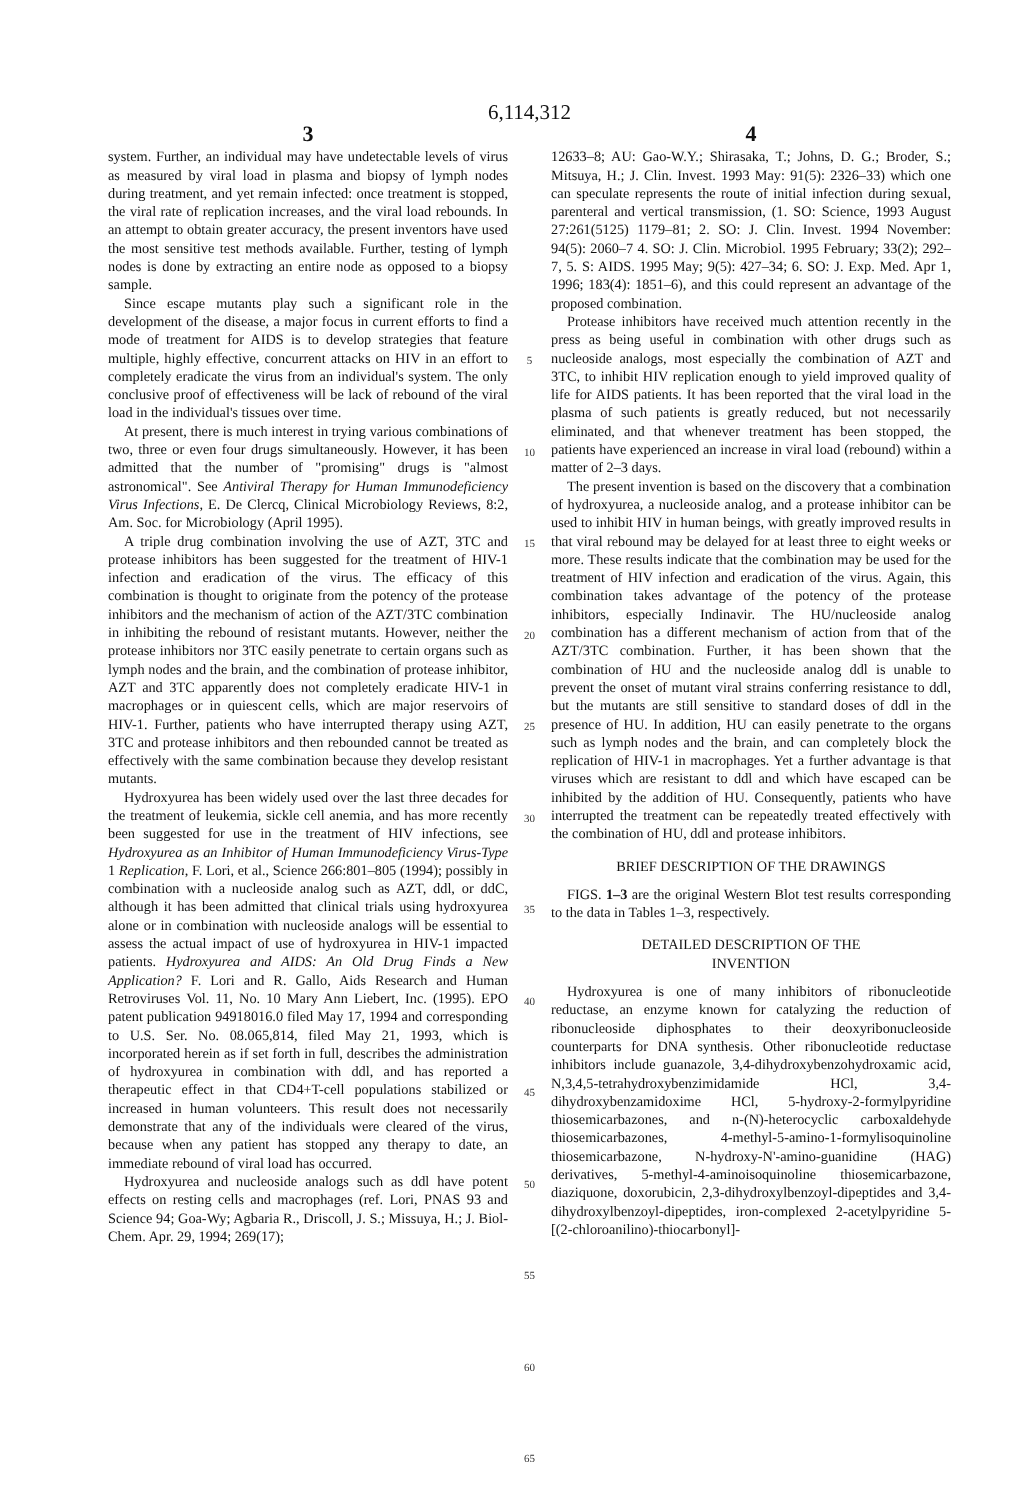6,114,312
3
system. Further, an individual may have undetectable levels of virus as measured by viral load in plasma and biopsy of lymph nodes during treatment, and yet remain infected: once treatment is stopped, the viral rate of replication increases, and the viral load rebounds. In an attempt to obtain greater accuracy, the present inventors have used the most sensitive test methods available. Further, testing of lymph nodes is done by extracting an entire node as opposed to a biopsy sample.
Since escape mutants play such a significant role in the development of the disease, a major focus in current efforts to find a mode of treatment for AIDS is to develop strategies that feature multiple, highly effective, concurrent attacks on HIV in an effort to completely eradicate the virus from an individual's system. The only conclusive proof of effectiveness will be lack of rebound of the viral load in the individual's tissues over time.
At present, there is much interest in trying various combinations of two, three or even four drugs simultaneously. However, it has been admitted that the number of "promising" drugs is "almost astronomical". See Antiviral Therapy for Human Immunodeficiency Virus Infections, E. De Clercq, Clinical Microbiology Reviews, 8:2, Am. Soc. for Microbiology (April 1995).
A triple drug combination involving the use of AZT, 3TC and protease inhibitors has been suggested for the treatment of HIV-1 infection and eradication of the virus. The efficacy of this combination is thought to originate from the potency of the protease inhibitors and the mechanism of action of the AZT/3TC combination in inhibiting the rebound of resistant mutants. However, neither the protease inhibitors nor 3TC easily penetrate to certain organs such as lymph nodes and the brain, and the combination of protease inhibitor, AZT and 3TC apparently does not completely eradicate HIV-1 in macrophages or in quiescent cells, which are major reservoirs of HIV-1. Further, patients who have interrupted therapy using AZT, 3TC and protease inhibitors and then rebounded cannot be treated as effectively with the same combination because they develop resistant mutants.
Hydroxyurea has been widely used over the last three decades for the treatment of leukemia, sickle cell anemia, and has more recently been suggested for use in the treatment of HIV infections, see Hydroxyurea as an Inhibitor of Human Immunodeficiency Virus-Type 1 Replication, F. Lori, et al., Science 266:801–805 (1994); possibly in combination with a nucleoside analog such as AZT, ddl, or ddC, although it has been admitted that clinical trials using hydroxyurea alone or in combination with nucleoside analogs will be essential to assess the actual impact of use of hydroxyurea in HIV-1 impacted patients. Hydroxyurea and AIDS: An Old Drug Finds a New Application? F. Lori and R. Gallo, Aids Research and Human Retroviruses Vol. 11, No. 10 Mary Ann Liebert, Inc. (1995). EPO patent publication 94918016.0 filed May 17, 1994 and corresponding to U.S. Ser. No. 08.065,814, filed May 21, 1993, which is incorporated herein as if set forth in full, describes the administration of hydroxyurea in combination with ddl, and has reported a therapeutic effect in that CD4+T-cell populations stabilized or increased in human volunteers. This result does not necessarily demonstrate that any of the individuals were cleared of the virus, because when any patient has stopped any therapy to date, an immediate rebound of viral load has occurred.
Hydroxyurea and nucleoside analogs such as ddl have potent effects on resting cells and macrophages (ref. Lori, PNAS 93 and Science 94; Goa-Wy; Agbaria R., Driscoll, J. S.; Missuya, H.; J. Biol-Chem. Apr. 29, 1994; 269(17);
5
10
15
20
25
30
35
40
45
50
55
60
65
4
12633–8; AU: Gao-W.Y.; Shirasaka, T.; Johns, D. G.; Broder, S.; Mitsuya, H.; J. Clin. Invest. 1993 May: 91(5): 2326–33) which one can speculate represents the route of initial infection during sexual, parenteral and vertical transmission, (1. SO: Science, 1993 August 27:261(5125) 1179–81; 2. SO: J. Clin. Invest. 1994 November: 94(5): 2060–7 4. SO: J. Clin. Microbiol. 1995 February; 33(2); 292–7, 5. S: AIDS. 1995 May; 9(5): 427–34; 6. SO: J. Exp. Med. Apr 1, 1996; 183(4): 1851–6), and this could represent an advantage of the proposed combination.
Protease inhibitors have received much attention recently in the press as being useful in combination with other drugs such as nucleoside analogs, most especially the combination of AZT and 3TC, to inhibit HIV replication enough to yield improved quality of life for AIDS patients. It has been reported that the viral load in the plasma of such patients is greatly reduced, but not necessarily eliminated, and that whenever treatment has been stopped, the patients have experienced an increase in viral load (rebound) within a matter of 2–3 days.
The present invention is based on the discovery that a combination of hydroxyurea, a nucleoside analog, and a protease inhibitor can be used to inhibit HIV in human beings, with greatly improved results in that viral rebound may be delayed for at least three to eight weeks or more. These results indicate that the combination may be used for the treatment of HIV infection and eradication of the virus. Again, this combination takes advantage of the potency of the protease inhibitors, especially Indinavir. The HU/nucleoside analog combination has a different mechanism of action from that of the AZT/3TC combination. Further, it has been shown that the combination of HU and the nucleoside analog ddl is unable to prevent the onset of mutant viral strains conferring resistance to ddl, but the mutants are still sensitive to standard doses of ddl in the presence of HU. In addition, HU can easily penetrate to the organs such as lymph nodes and the brain, and can completely block the replication of HIV-1 in macrophages. Yet a further advantage is that viruses which are resistant to ddl and which have escaped can be inhibited by the addition of HU. Consequently, patients who have interrupted the treatment can be repeatedly treated effectively with the combination of HU, ddl and protease inhibitors.
BRIEF DESCRIPTION OF THE DRAWINGS
FIGS. 1–3 are the original Western Blot test results corresponding to the data in Tables 1–3, respectively.
DETAILED DESCRIPTION OF THE
INVENTION
Hydroxyurea is one of many inhibitors of ribonucleotide reductase, an enzyme known for catalyzing the reduction of ribonucleoside diphosphates to their deoxyribonucleoside counterparts for DNA synthesis. Other ribonucleotide reductase inhibitors include guanazole, 3,4-dihydroxybenzohydroxamic acid, N,3,4,5-tetrahydroxybenzimidamide HCl, 3,4-dihydroxybenzamidoxime HCl, 5-hydroxy-2-formylpyridine thiosemicarbazones, and n-(N)-heterocyclic carboxaldehyde thiosemicarbazones, 4-methyl-5-amino-1-formylisoquinoline thiosemicarbazone, N-hydroxy-N'-amino-guanidine (HAG) derivatives, 5-methyl-4-aminoisoquinoline thiosemicarbazone, diaziquone, doxorubicin, 2,3-dihydroxylbenzoyl-dipeptides and 3,4-dihydroxylbenzoyl-dipeptides, iron-complexed 2-acetylpyridine 5-[(2-chloroanilino)-thiocarbonyl]-